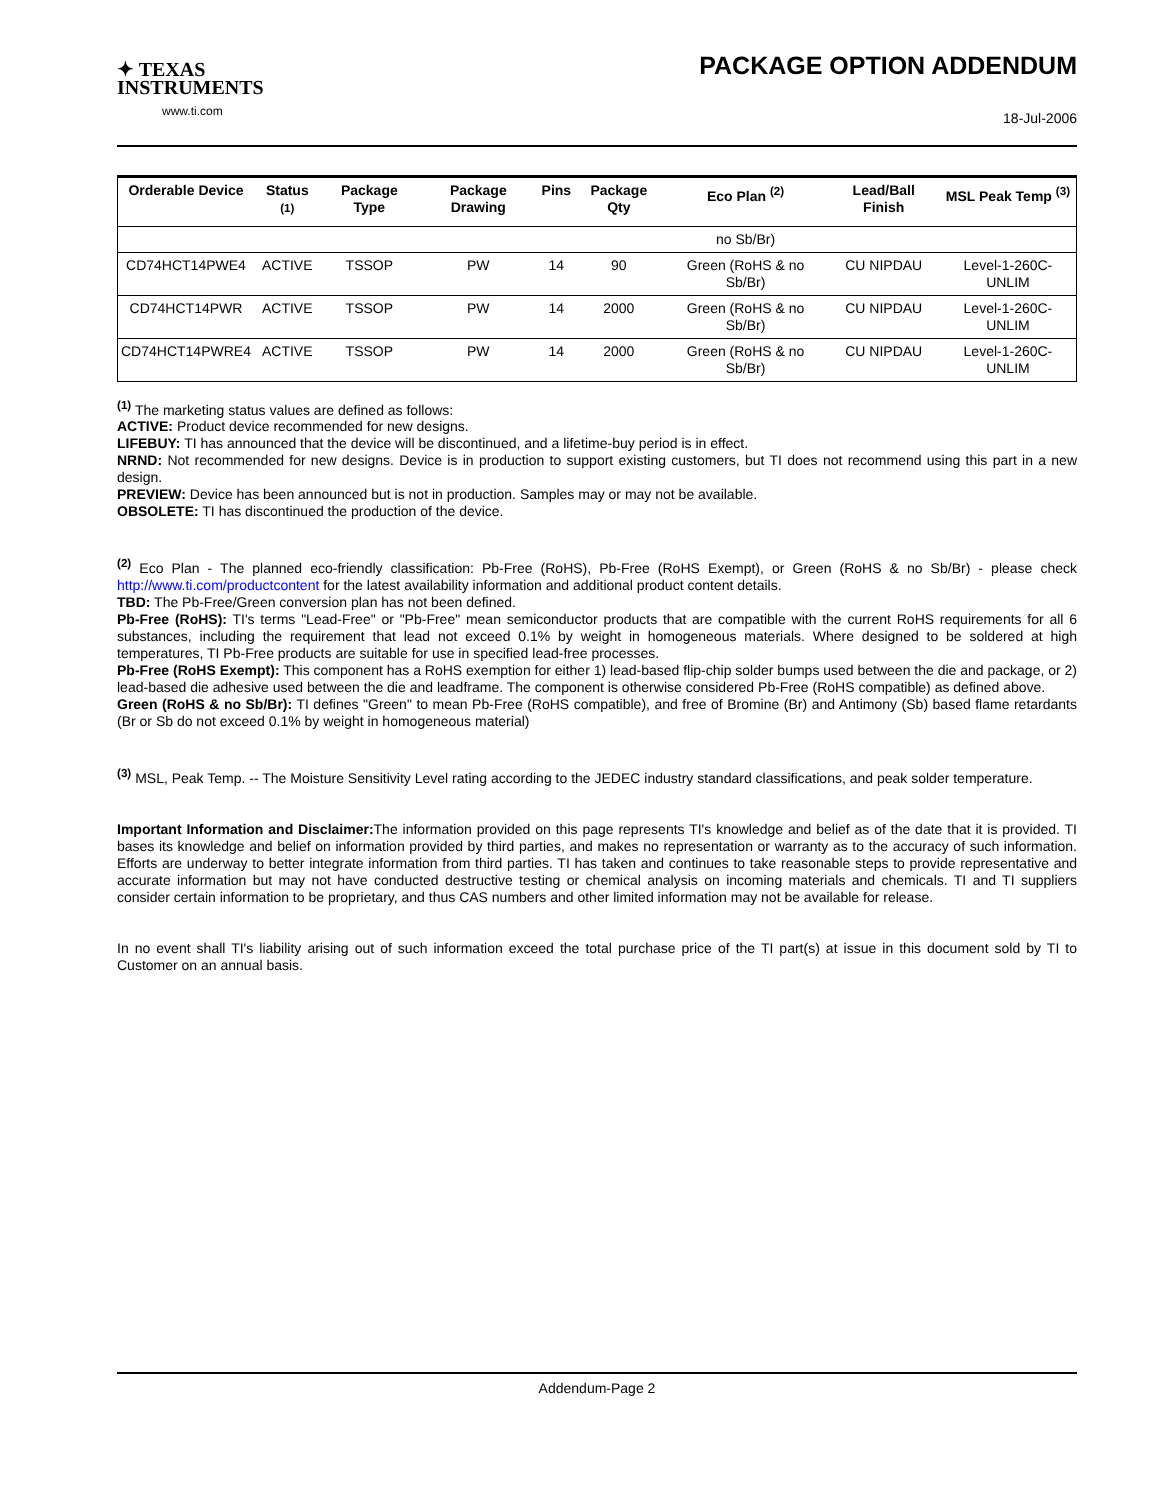✦ TEXAS
INSTRUMENTS
www.ti.com
PACKAGE OPTION ADDENDUM
18-Jul-2006
| Orderable Device | Status <sup>(1)</sup> | Package Type | Package Drawing | Pins | Package Qty | Eco Plan <sup>(2)</sup> | Lead/Ball Finish | MSL Peak Temp <sup>(3)</sup> |
| --- | --- | --- | --- | --- | --- | --- | --- | --- |
| | | | | | | no Sb/Br) | | |
| CD74HCT14PWE4 | ACTIVE | TSSOP | PW | 14 | 90 | Green (RoHS & no Sb/Br) | CU NIPDAU | Level-1-260C-UNLIM |
| CD74HCT14PWR | ACTIVE | TSSOP | PW | 14 | 2000 | Green (RoHS & no Sb/Br) | CU NIPDAU | Level-1-260C-UNLIM |
| CD74HCT14PWRE4 | ACTIVE | TSSOP | PW | 14 | 2000 | Green (RoHS & no Sb/Br) | CU NIPDAU | Level-1-260C-UNLIM |
<sup>(1)</sup> The marketing status values are defined as follows:
ACTIVE: Product device recommended for new designs.
LIFEBUY: TI has announced that the device will be discontinued, and a lifetime-buy period is in effect.
NRND: Not recommended for new designs. Device is in production to support existing customers, but TI does not recommend using this part in a new design.
PREVIEW: Device has been announced but is not in production. Samples may or may not be available.
OBSOLETE: TI has discontinued the production of the device.
<sup>(2)</sup> Eco Plan - The planned eco-friendly classification: Pb-Free (RoHS), Pb-Free (RoHS Exempt), or Green (RoHS & no Sb/Br) - please check http://www.ti.com/productcontent for the latest availability information and additional product content details.
TBD: The Pb-Free/Green conversion plan has not been defined.
Pb-Free (RoHS): TI's terms "Lead-Free" or "Pb-Free" mean semiconductor products that are compatible with the current RoHS requirements for all 6 substances, including the requirement that lead not exceed 0.1% by weight in homogeneous materials. Where designed to be soldered at high temperatures, TI Pb-Free products are suitable for use in specified lead-free processes.
Pb-Free (RoHS Exempt): This component has a RoHS exemption for either 1) lead-based flip-chip solder bumps used between the die and package, or 2) lead-based die adhesive used between the die and leadframe. The component is otherwise considered Pb-Free (RoHS compatible) as defined above.
Green (RoHS & no Sb/Br): TI defines "Green" to mean Pb-Free (RoHS compatible), and free of Bromine (Br) and Antimony (Sb) based flame retardants (Br or Sb do not exceed 0.1% by weight in homogeneous material)
<sup>(3)</sup> MSL, Peak Temp. -- The Moisture Sensitivity Level rating according to the JEDEC industry standard classifications, and peak solder temperature.
Important Information and Disclaimer: The information provided on this page represents TI's knowledge and belief as of the date that it is provided. TI bases its knowledge and belief on information provided by third parties, and makes no representation or warranty as to the accuracy of such information. Efforts are underway to better integrate information from third parties. TI has taken and continues to take reasonable steps to provide representative and accurate information but may not have conducted destructive testing or chemical analysis on incoming materials and chemicals. TI and TI suppliers consider certain information to be proprietary, and thus CAS numbers and other limited information may not be available for release.
In no event shall TI's liability arising out of such information exceed the total purchase price of the TI part(s) at issue in this document sold by TI to Customer on an annual basis.
Addendum-Page 2